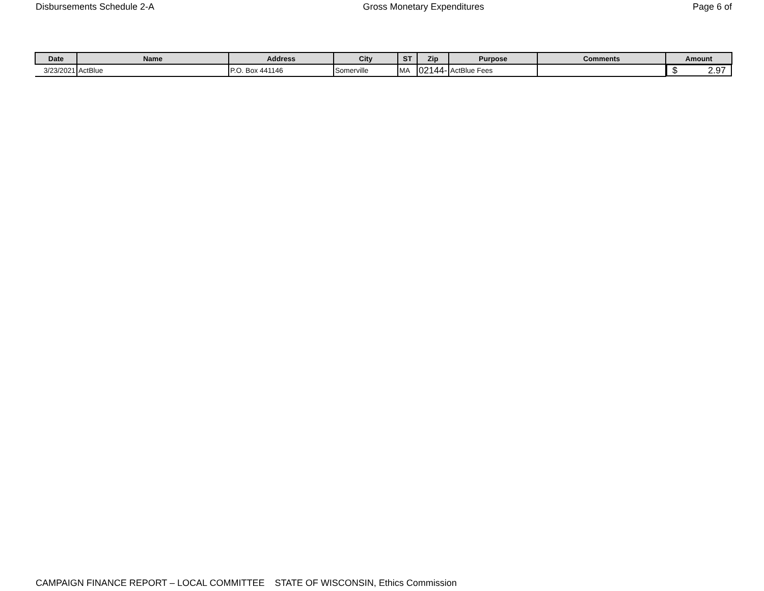Disbursements Schedule 2-A Gross Monetary Expenditures Page 6 of
| Date | Name | Address | City | ST | Zip | Purpose | Comments | Amount |
| --- | --- | --- | --- | --- | --- | --- | --- | --- |
| 3/23/2021 | ActBlue | P.O. Box 441146 | Somerville | MA | 02144- | ActBlue Fees | | $ 2.97 |
CAMPAIGN FINANCE REPORT – LOCAL COMMITTEE STATE OF WISCONSIN, Ethics Commission